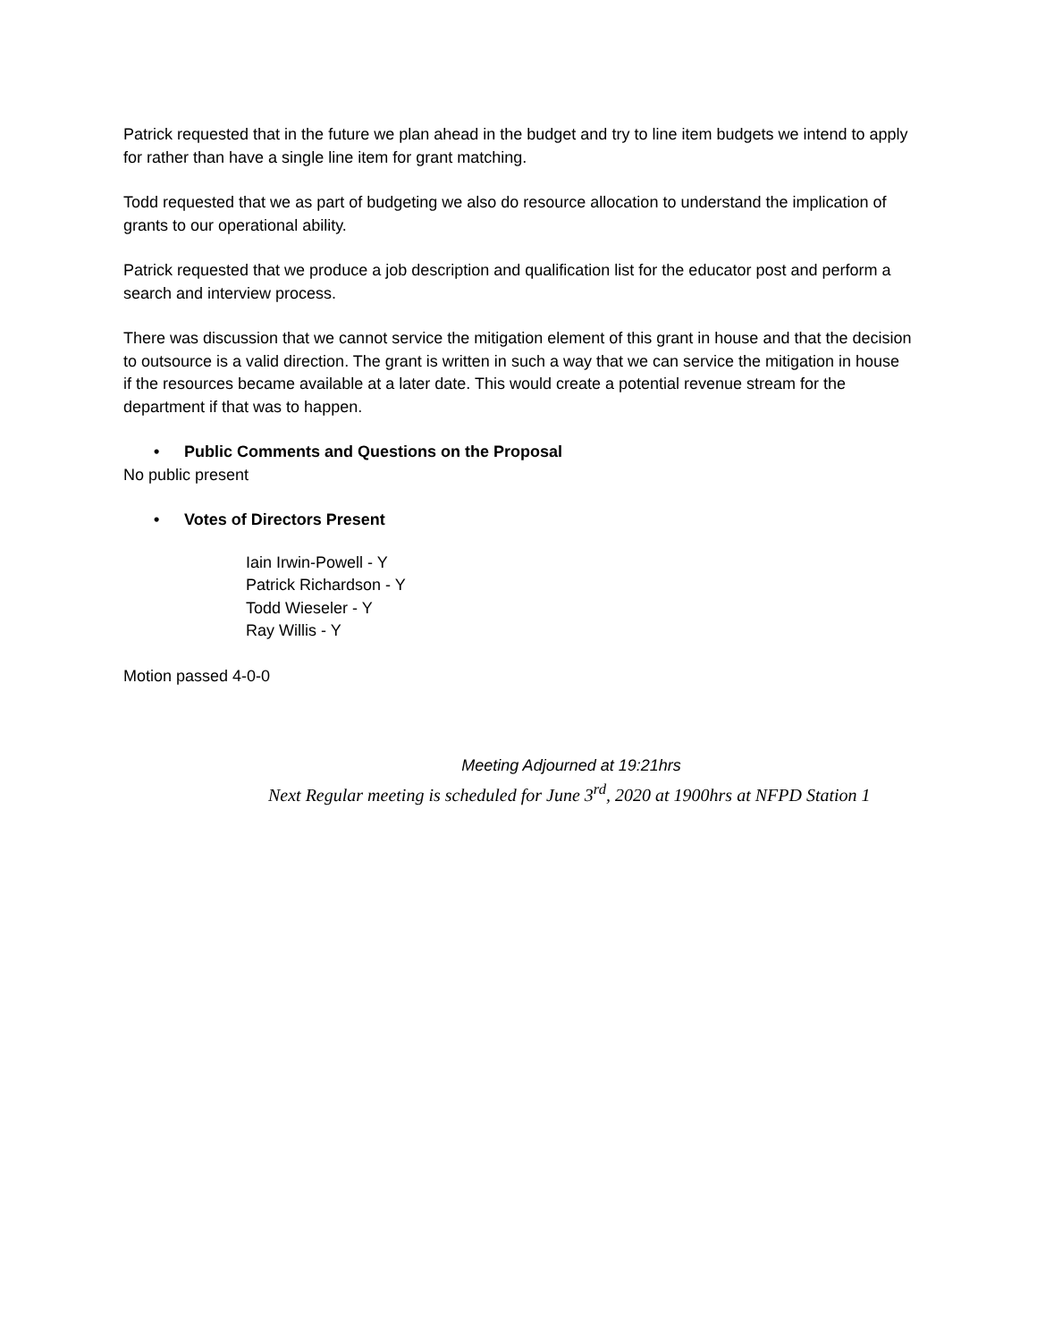Patrick requested that in the future we plan ahead in the budget and try to line item budgets we intend to apply for rather than have a single line item for grant matching.
Todd requested that we as part of budgeting we also do resource allocation to understand the implication of grants to our operational ability.
Patrick requested that we produce a job description and qualification list for the educator post and perform a search and interview process.
There was discussion that we cannot service the mitigation element of this grant in house and that the decision to outsource is a valid direction. The grant is written in such a way that we can service the mitigation in house if the resources became available at a later date. This would create a potential revenue stream for the department if that was to happen.
• Public Comments and Questions on the Proposal
No public present
• Votes of Directors Present
Iain Irwin-Powell - Y
Patrick Richardson - Y
Todd Wieseler - Y
Ray Willis - Y
Motion passed 4-0-0
Meeting Adjourned at 19:21hrs
Next Regular meeting is scheduled for June 3<sup>rd</sup>, 2020 at 1900hrs at NFPD Station 1